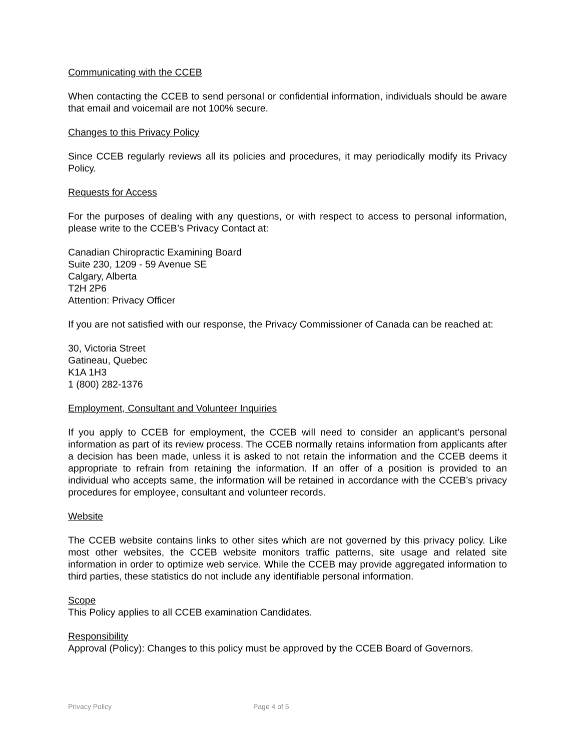Communicating with the CCEB
When contacting the CCEB to send personal or confidential information, individuals should be aware that email and voicemail are not 100% secure.
Changes to this Privacy Policy
Since CCEB regularly reviews all its policies and procedures, it may periodically modify its Privacy Policy.
Requests for Access
For the purposes of dealing with any questions, or with respect to access to personal information, please write to the CCEB’s Privacy Contact at:
Canadian Chiropractic Examining Board
Suite 230, 1209 - 59 Avenue SE
Calgary, Alberta
T2H 2P6
Attention: Privacy Officer
If you are not satisfied with our response, the Privacy Commissioner of Canada can be reached at:
30, Victoria Street
Gatineau, Quebec
K1A 1H3
1 (800) 282-1376
Employment, Consultant and Volunteer Inquiries
If you apply to CCEB for employment, the CCEB will need to consider an applicant’s personal information as part of its review process. The CCEB normally retains information from applicants after a decision has been made, unless it is asked to not retain the information and the CCEB deems it appropriate to refrain from retaining the information. If an offer of a position is provided to an individual who accepts same, the information will be retained in accordance with the CCEB’s privacy procedures for employee, consultant and volunteer records.
Website
The CCEB website contains links to other sites which are not governed by this privacy policy. Like most other websites, the CCEB website monitors traffic patterns, site usage and related site information in order to optimize web service. While the CCEB may provide aggregated information to third parties, these statistics do not include any identifiable personal information.
Scope
This Policy applies to all CCEB examination Candidates.
Responsibility
Approval (Policy): Changes to this policy must be approved by the CCEB Board of Governors.
Privacy Policy Page 4 of 5